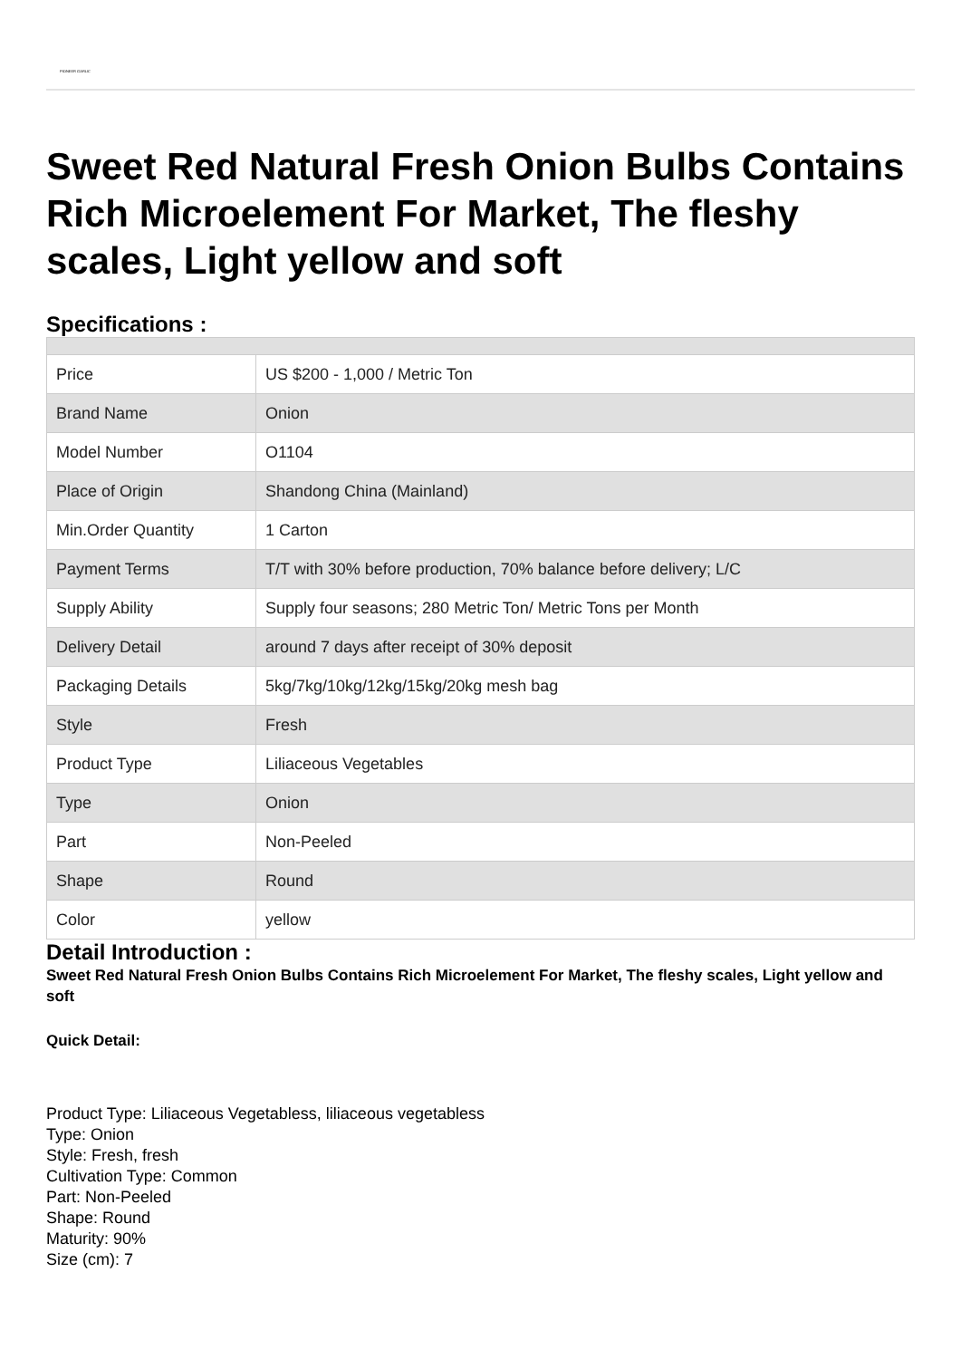PIONEER GARLIC
Sweet Red Natural Fresh Onion Bulbs Contains Rich Microelement For Market, The fleshy scales, Light yellow and soft
Specifications :
| Price | US $200 - 1,000 / Metric Ton |
| Brand Name | Onion |
| Model Number | O1104 |
| Place of Origin | Shandong China (Mainland) |
| Min.Order Quantity | 1 Carton |
| Payment Terms | T/T with 30% before production, 70% balance before delivery; L/C |
| Supply Ability | Supply four seasons; 280 Metric Ton/ Metric Tons per Month |
| Delivery Detail | around 7 days after receipt of 30% deposit |
| Packaging Details | 5kg/7kg/10kg/12kg/15kg/20kg mesh bag |
| Style | Fresh |
| Product Type | Liliaceous Vegetables |
| Type | Onion |
| Part | Non-Peeled |
| Shape | Round |
| Color | yellow |
Detail Introduction :
Sweet Red Natural Fresh Onion Bulbs Contains Rich Microelement For Market, The fleshy scales, Light yellow and soft
Quick Detail:
Product Type: Liliaceous Vegetabless, liliaceous vegetabless
Type: Onion
Style: Fresh, fresh
Cultivation Type: Common
Part: Non-Peeled
Shape: Round
Maturity: 90%
Size (cm): 7